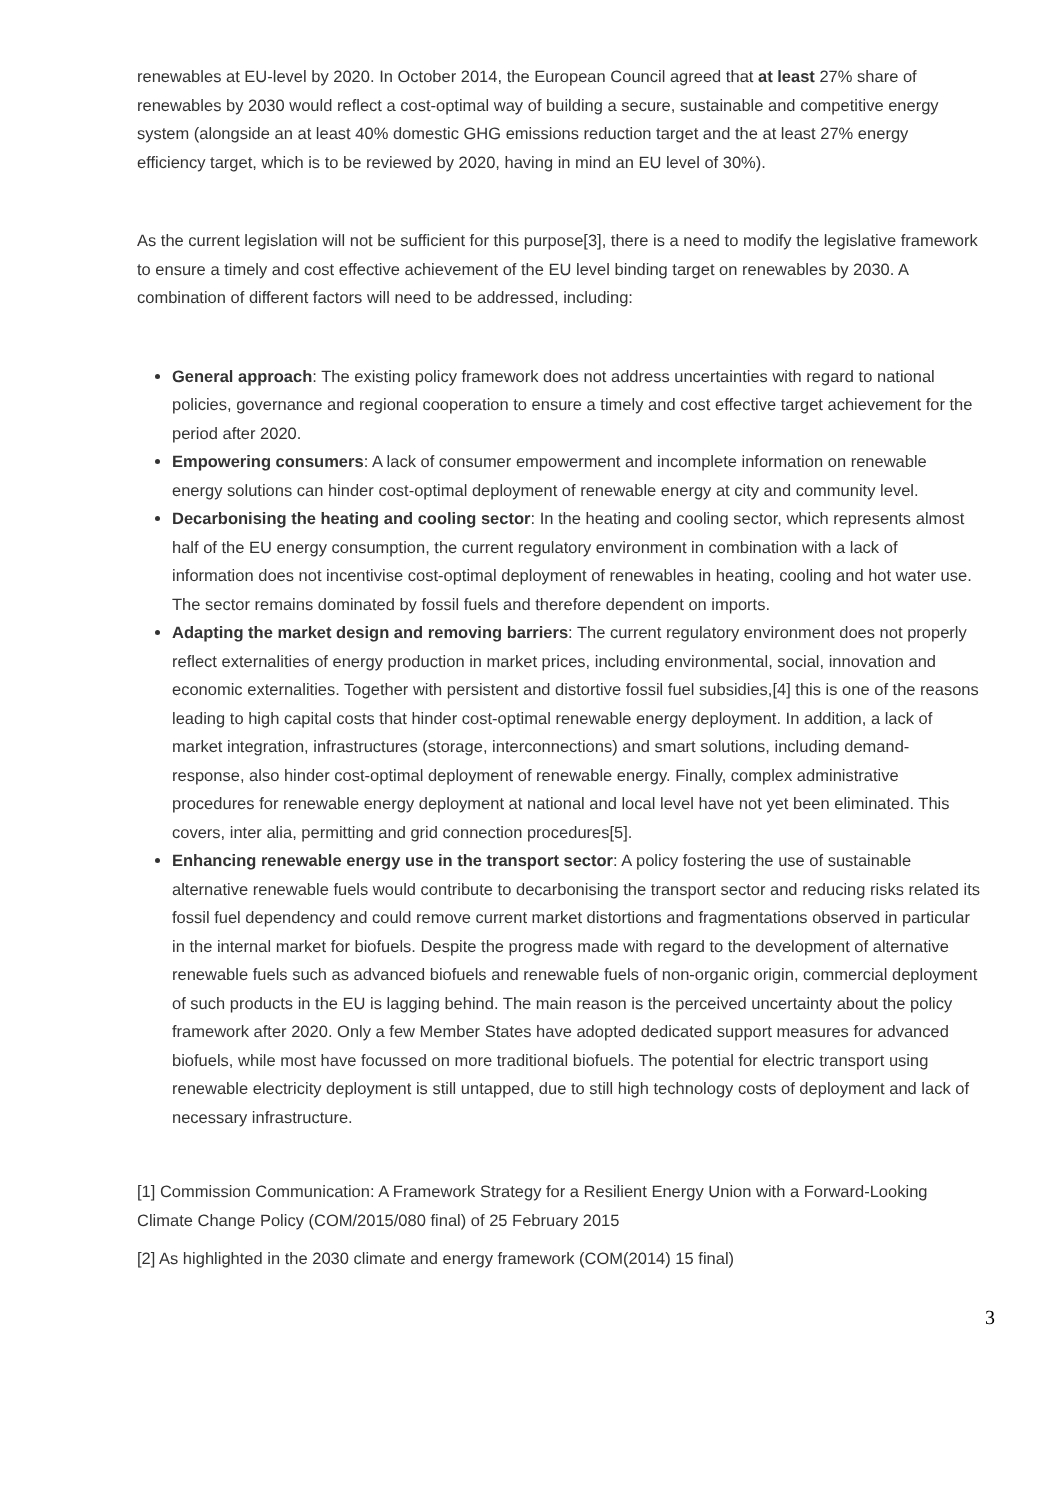renewables at EU-level by 2020. In October 2014, the European Council agreed that at least 27% share of renewables by 2030 would reflect a cost-optimal way of building a secure, sustainable and competitive energy system (alongside an at least 40% domestic GHG emissions reduction target and the at least 27% energy efficiency target, which is to be reviewed by 2020, having in mind an EU level of 30%).
As the current legislation will not be sufficient for this purpose[3], there is a need to modify the legislative framework to ensure a timely and cost effective achievement of the EU level binding target on renewables by 2030. A combination of different factors will need to be addressed, including:
General approach: The existing policy framework does not address uncertainties with regard to national policies, governance and regional cooperation to ensure a timely and cost effective target achievement for the period after 2020.
Empowering consumers: A lack of consumer empowerment and incomplete information on renewable energy solutions can hinder cost-optimal deployment of renewable energy at city and community level.
Decarbonising the heating and cooling sector: In the heating and cooling sector, which represents almost half of the EU energy consumption, the current regulatory environment in combination with a lack of information does not incentivise cost-optimal deployment of renewables in heating, cooling and hot water use. The sector remains dominated by fossil fuels and therefore dependent on imports.
Adapting the market design and removing barriers: The current regulatory environment does not properly reflect externalities of energy production in market prices, including environmental, social, innovation and economic externalities. Together with persistent and distortive fossil fuel subsidies,[4] this is one of the reasons leading to high capital costs that hinder cost-optimal renewable energy deployment. In addition, a lack of market integration, infrastructures (storage, interconnections) and smart solutions, including demand-response, also hinder cost-optimal deployment of renewable energy. Finally, complex administrative procedures for renewable energy deployment at national and local level have not yet been eliminated. This covers, inter alia, permitting and grid connection procedures[5].
Enhancing renewable energy use in the transport sector: A policy fostering the use of sustainable alternative renewable fuels would contribute to decarbonising the transport sector and reducing risks related its fossil fuel dependency and could remove current market distortions and fragmentations observed in particular in the internal market for biofuels. Despite the progress made with regard to the development of alternative renewable fuels such as advanced biofuels and renewable fuels of non-organic origin, commercial deployment of such products in the EU is lagging behind. The main reason is the perceived uncertainty about the policy framework after 2020. Only a few Member States have adopted dedicated support measures for advanced biofuels, while most have focussed on more traditional biofuels. The potential for electric transport using renewable electricity deployment is still untapped, due to still high technology costs of deployment and lack of necessary infrastructure.
[1] Commission Communication: A Framework Strategy for a Resilient Energy Union with a Forward-Looking Climate Change Policy (COM/2015/080 final) of 25 February 2015
[2] As highlighted in the 2030 climate and energy framework (COM(2014) 15 final)
3